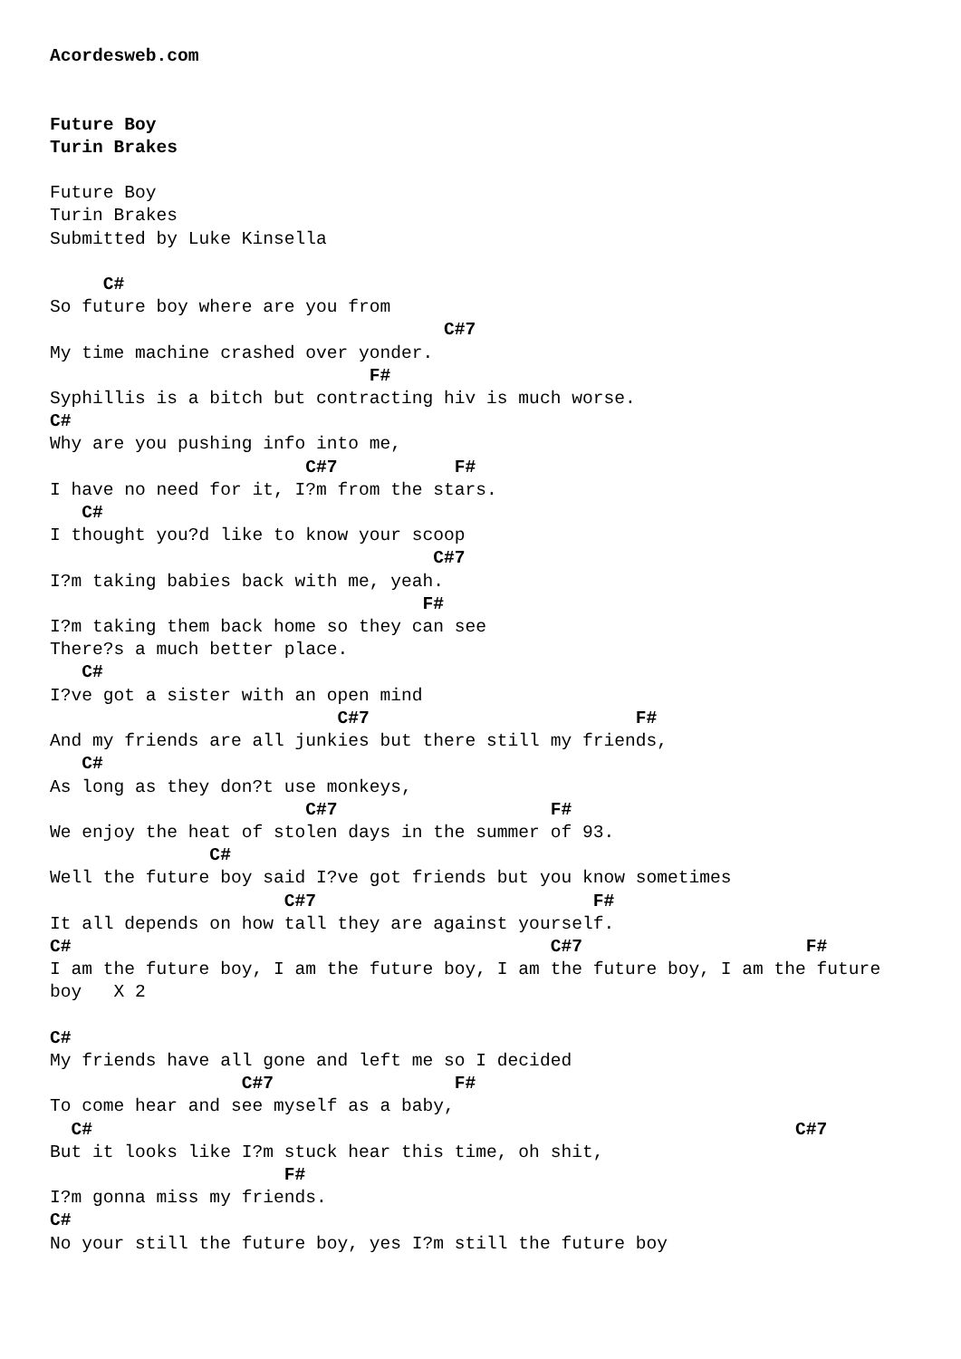Acordesweb.com


Future Boy
Turin Brakes

Future Boy
Turin Brakes
Submitted by Luke Kinsella

     C#
So future boy where are you from
                                     C#7
My time machine crashed over yonder.
                              F#
Syphillis is a bitch but contracting hiv is much worse.
C#
Why are you pushing info into me,
                        C#7           F#
I have no need for it, I?m from the stars.
   C#
I thought you?d like to know your scoop
                                    C#7
I?m taking babies back with me, yeah.
                                   F#
I?m taking them back home so they can see
There?s a much better place.
   C#
I?ve got a sister with an open mind
                           C#7                         F#
And my friends are all junkies but there still my friends,
   C#
As long as they don?t use monkeys,
                        C#7                    F#
We enjoy the heat of stolen days in the summer of 93.
               C#
Well the future boy said I?ve got friends but you know sometimes
                      C#7                          F#
It all depends on how tall they are against yourself.
C#                                             C#7                     F#
I am the future boy, I am the future boy, I am the future boy, I am the future
boy   X 2

C#
My friends have all gone and left me so I decided
                  C#7                 F#
To come hear and see myself as a baby,
  C#                                                                  C#7
But it looks like I?m stuck hear this time, oh shit,
                      F#
I?m gonna miss my friends.
C#
No your still the future boy, yes I?m still the future boy